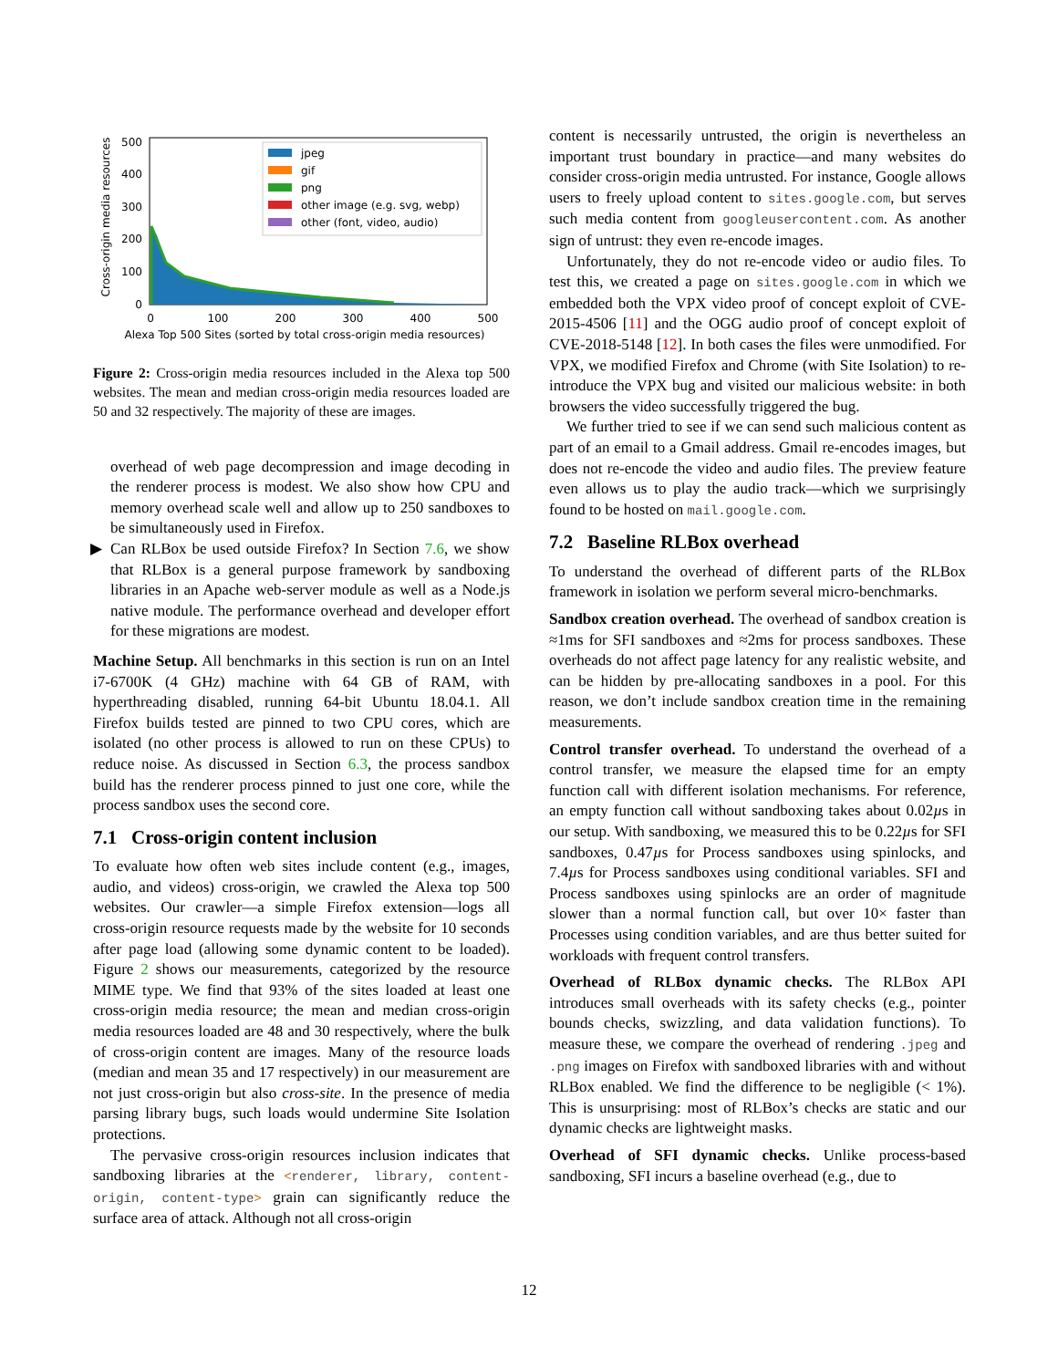Cross-origin media resources
500
400
300
200
100
0
0
100
200
300
400
500
Alexa Top 500 Sites (sorted by total cross-origin media resources)
jpeg
gif
png
other image (e.g. svg, webp)
other (font, video, audio)
Figure 2: Cross-origin media resources included in the Alexa top 500 websites. The mean and median cross-origin media resources loaded are 50 and 32 respectively. The majority of these are images.
overhead of web page decompression and image decoding in the renderer process is modest. We also show how CPU and memory overhead scale well and allow up to 250 sandboxes to be simultaneously used in Firefox.
▶ Can RLBox be used outside Firefox? In Section 7.6, we show that RLBox is a general purpose framework by sandboxing libraries in an Apache web-server module as well as a Node.js native module. The performance overhead and developer effort for these migrations are modest.
Machine Setup. All benchmarks in this section is run on an Intel i7-6700K (4 GHz) machine with 64 GB of RAM, with hyperthreading disabled, running 64-bit Ubuntu 18.04.1. All Firefox builds tested are pinned to two CPU cores, which are isolated (no other process is allowed to run on these CPUs) to reduce noise. As discussed in Section 6.3, the process sandbox build has the renderer process pinned to just one core, while the process sandbox uses the second core.
7.1 Cross-origin content inclusion
To evaluate how often web sites include content (e.g., images, audio, and videos) cross-origin, we crawled the Alexa top 500 websites. Our crawler—a simple Firefox extension—logs all cross-origin resource requests made by the website for 10 seconds after page load (allowing some dynamic content to be loaded). Figure 2 shows our measurements, categorized by the resource MIME type. We find that 93% of the sites loaded at least one cross-origin media resource; the mean and median cross-origin media resources loaded are 48 and 30 respectively, where the bulk of cross-origin content are images. Many of the resource loads (median and mean 35 and 17 respectively) in our measurement are not just cross-origin but also cross-site. In the presence of media parsing library bugs, such loads would undermine Site Isolation protections.
The pervasive cross-origin resources inclusion indicates that sandboxing libraries at the <renderer, library, content-origin, content-type> grain can significantly reduce the surface area of attack. Although not all cross-origin
content is necessarily untrusted, the origin is nevertheless an important trust boundary in practice—and many websites do consider cross-origin media untrusted. For instance, Google allows users to freely upload content to sites.google.com, but serves such media content from googleusercontent.com. As another sign of untrust: they even re-encode images.
Unfortunately, they do not re-encode video or audio files. To test this, we created a page on sites.google.com in which we embedded both the VPX video proof of concept exploit of CVE-2015-4506 [11] and the OGG audio proof of concept exploit of CVE-2018-5148 [12]. In both cases the files were unmodified. For VPX, we modified Firefox and Chrome (with Site Isolation) to re-introduce the VPX bug and visited our malicious website: in both browsers the video successfully triggered the bug.
We further tried to see if we can send such malicious content as part of an email to a Gmail address. Gmail re-encodes images, but does not re-encode the video and audio files. The preview feature even allows us to play the audio track—which we surprisingly found to be hosted on mail.google.com.
7.2 Baseline RLBox overhead
To understand the overhead of different parts of the RLBox framework in isolation we perform several micro-benchmarks.
Sandbox creation overhead. The overhead of sandbox creation is ≈1ms for SFI sandboxes and ≈2ms for process sandboxes. These overheads do not affect page latency for any realistic website, and can be hidden by pre-allocating sandboxes in a pool. For this reason, we don’t include sandbox creation time in the remaining measurements.
Control transfer overhead. To understand the overhead of a control transfer, we measure the elapsed time for an empty function call with different isolation mechanisms. For reference, an empty function call without sandboxing takes about 0.02µs in our setup. With sandboxing, we measured this to be 0.22µs for SFI sandboxes, 0.47µs for Process sandboxes using spinlocks, and 7.4µs for Process sandboxes using conditional variables. SFI and Process sandboxes using spinlocks are an order of magnitude slower than a normal function call, but over 10× faster than Processes using condition variables, and are thus better suited for workloads with frequent control transfers.
Overhead of RLBox dynamic checks. The RLBox API introduces small overheads with its safety checks (e.g., pointer bounds checks, swizzling, and data validation functions). To measure these, we compare the overhead of rendering .jpeg and .png images on Firefox with sandboxed libraries with and without RLBox enabled. We find the difference to be negligible (< 1%). This is unsurprising: most of RLBox’s checks are static and our dynamic checks are lightweight masks.
Overhead of SFI dynamic checks. Unlike process-based sandboxing, SFI incurs a baseline overhead (e.g., due to
12